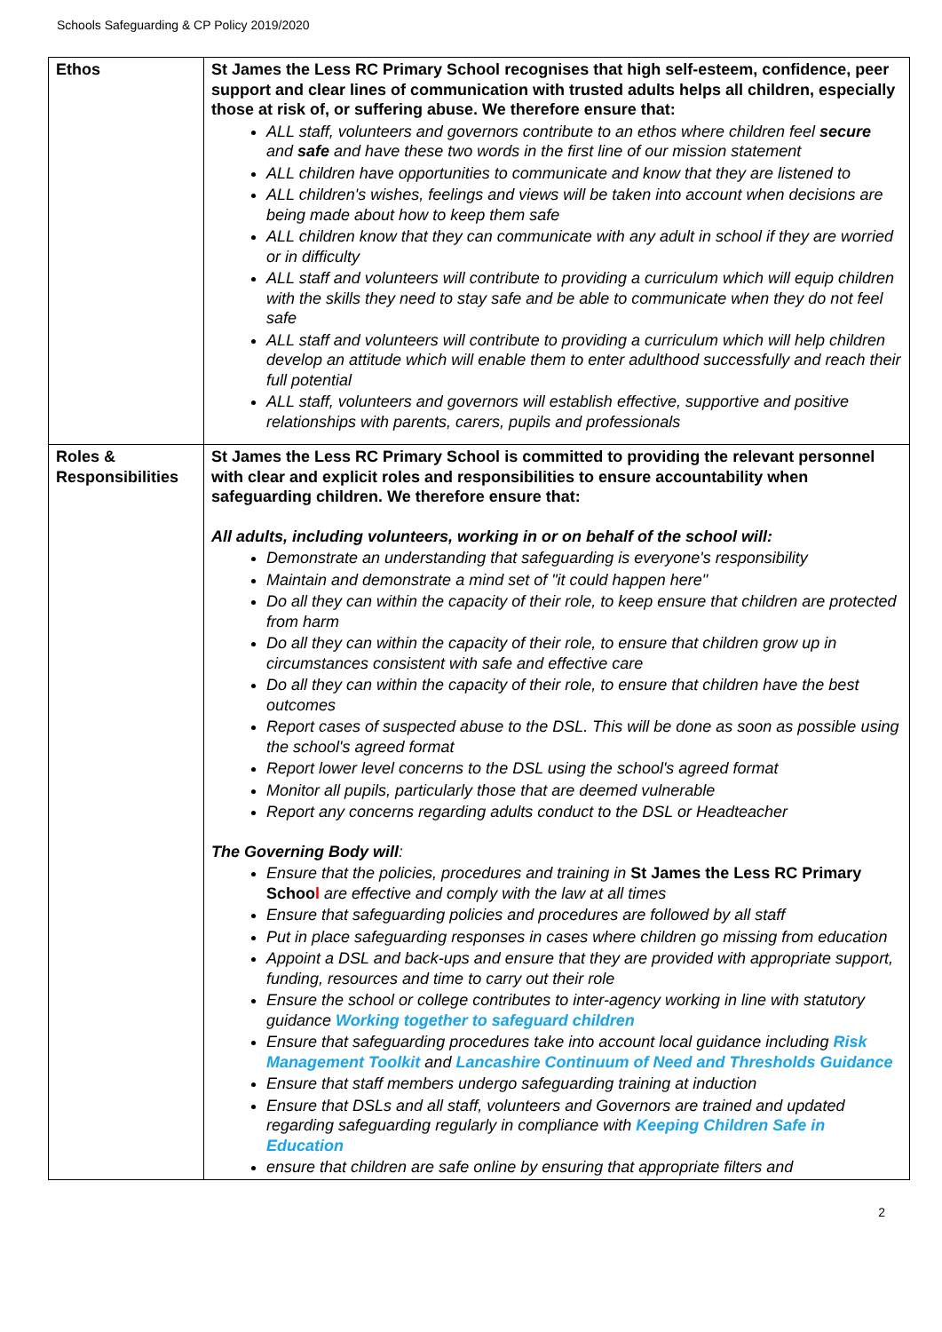Schools Safeguarding & CP Policy 2019/2020
| Ethos | St James the Less RC Primary School recognises that high self-esteem, confidence, peer support and clear lines of communication with trusted adults helps all children, especially those at risk of, or suffering abuse. We therefore ensure that: ALL staff, volunteers and governors contribute to an ethos where children feel secure and safe and have these two words in the first line of our mission statement ALL children have opportunities to communicate and know that they are listened to ALL children's wishes, feelings and views will be taken into account when decisions are being made about how to keep them safe ALL children know that they can communicate with any adult in school if they are worried or in difficulty ALL staff and volunteers will contribute to providing a curriculum which will equip children with the skills they need to stay safe and be able to communicate when they do not feel safe ALL staff and volunteers will contribute to providing a curriculum which will help children develop an attitude which will enable them to enter adulthood successfully and reach their full potential ALL staff, volunteers and governors will establish effective, supportive and positive relationships with parents, carers, pupils and professionals |
| Roles & Responsibilities | St James the Less RC Primary School is committed to providing the relevant personnel with clear and explicit roles and responsibilities to ensure accountability when safeguarding children. We therefore ensure that: All adults, including volunteers, working in or on behalf of the school will: Demonstrate an understanding that safeguarding is everyone's responsibility Maintain and demonstrate a mind set of "it could happen here" Do all they can within the capacity of their role, to keep ensure that children are protected from harm Do all they can within the capacity of their role, to ensure that children grow up in circumstances consistent with safe and effective care Do all they can within the capacity of their role, to ensure that children have the best outcomes Report cases of suspected abuse to the DSL. This will be done as soon as possible using the school's agreed format Report lower level concerns to the DSL using the school's agreed format Monitor all pupils, particularly those that are deemed vulnerable Report any concerns regarding adults conduct to the DSL or Headteacher The Governing Body will : Ensure that the policies, procedures and training in St James the Less RC Primary Schoo l are effective and comply with the law at all times Ensure that safeguarding policies and procedures are followed by all staff Put in place safeguarding responses in cases where children go missing from education Appoint a DSL and back-ups and ensure that they are provided with appropriate support, funding, resources and time to carry out their role Ensure the school or college contributes to inter-agency working in line with statutory guidance Working together to safeguard children Ensure that safeguarding procedures take into account local guidance including Risk Management Toolkit and Lancashire Continuum of Need and Thresholds Guidance Ensure that staff members undergo safeguarding training at induction Ensure that DSLs and all staff, volunteers and Governors are trained and updated regarding safeguarding regularly in compliance with Keeping Children Safe in Education ensure that children are safe online by ensuring that appropriate filters and |
2